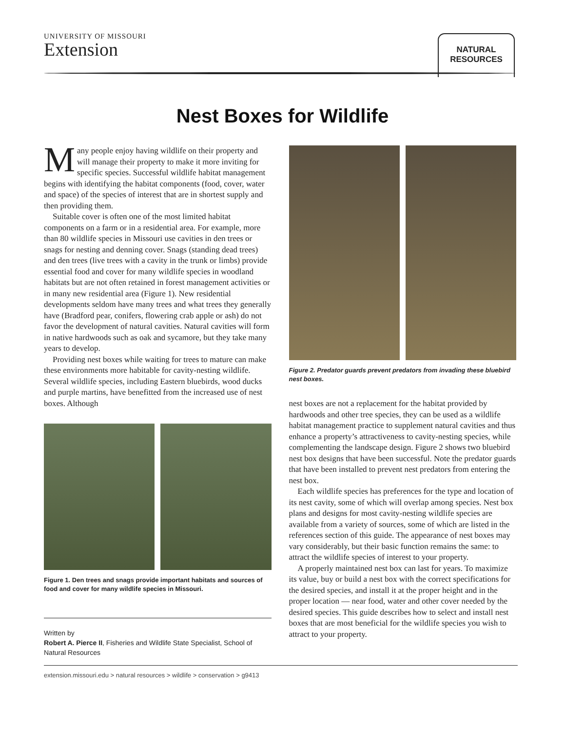UNIVERSITY OF MISSOURI
Extension
NATURAL
RESOURCES
Nest Boxes for Wildlife
Many people enjoy having wildlife on their property and will manage their property to make it more inviting for specific species. Successful wildlife habitat management begins with identifying the habitat components (food, cover, water and space) of the species of interest that are in shortest supply and then providing them.
Suitable cover is often one of the most limited habitat components on a farm or in a residential area. For example, more than 80 wildlife species in Missouri use cavities in den trees or snags for nesting and denning cover. Snags (standing dead trees) and den trees (live trees with a cavity in the trunk or limbs) provide essential food and cover for many wildlife species in woodland habitats but are not often retained in forest management activities or in many new residential area (Figure 1). New residential developments seldom have many trees and what trees they generally have (Bradford pear, conifers, flowering crab apple or ash) do not favor the development of natural cavities. Natural cavities will form in native hardwoods such as oak and sycamore, but they take many years to develop.
Providing nest boxes while waiting for trees to mature can make these environments more habitable for cavity-nesting wildlife. Several wildlife species, including Eastern bluebirds, wood ducks and purple martins, have benefitted from the increased use of nest boxes. Although
Figure 1. Den trees and snags provide important habitats and sources of food and cover for many wildlife species in Missouri.
Written by
Robert A. Pierce II, Fisheries and Wildlife State Specialist, School of Natural Resources
Figure 2. Predator guards prevent predators from invading these bluebird nest boxes.
nest boxes are not a replacement for the habitat provided by hardwoods and other tree species, they can be used as a wildlife habitat management practice to supplement natural cavities and thus enhance a property’s attractiveness to cavity-nesting species, while complementing the landscape design. Figure 2 shows two bluebird nest box designs that have been successful. Note the predator guards that have been installed to prevent nest predators from entering the nest box.
Each wildlife species has preferences for the type and location of its nest cavity, some of which will overlap among species. Nest box plans and designs for most cavity-nesting wildlife species are available from a variety of sources, some of which are listed in the references section of this guide. The appearance of nest boxes may vary considerably, but their basic function remains the same: to attract the wildlife species of interest to your property.
A properly maintained nest box can last for years. To maximize its value, buy or build a nest box with the correct specifications for the desired species, and install it at the proper height and in the proper location — near food, water and other cover needed by the desired species. This guide describes how to select and install nest boxes that are most beneficial for the wildlife species you wish to attract to your property.
extension.missouri.edu > natural resources > wildlife > conservation > g9413